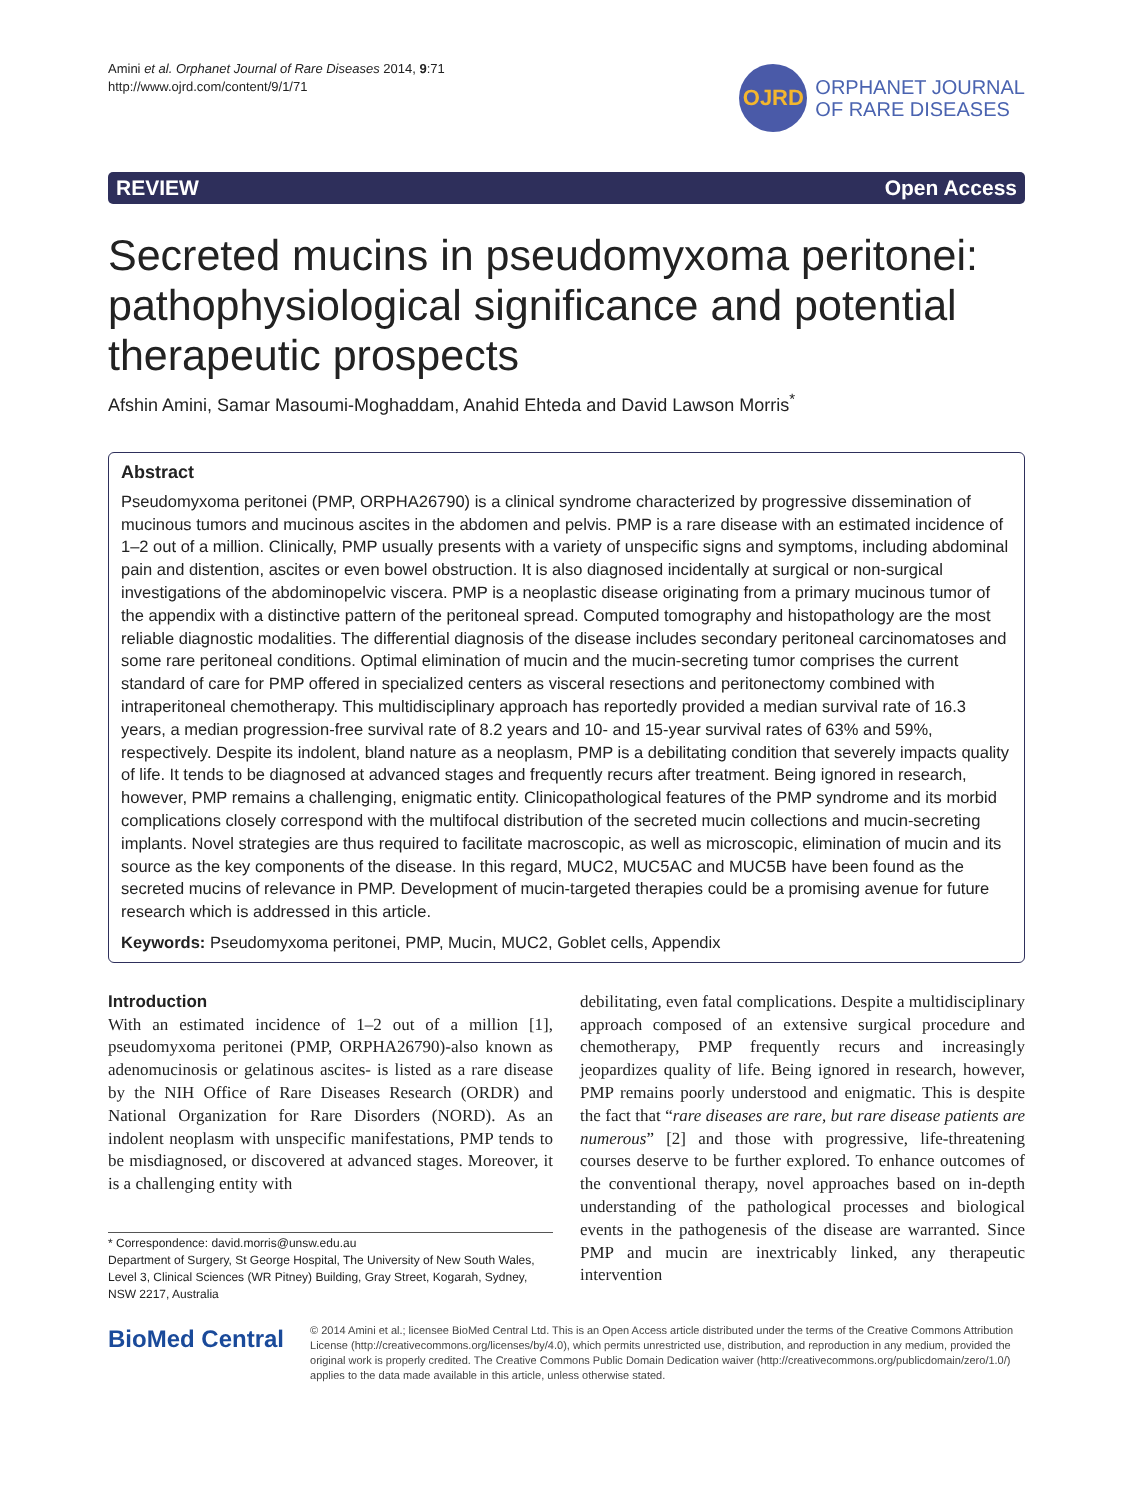Amini et al. Orphanet Journal of Rare Diseases 2014, 9:71
http://www.ojrd.com/content/9/1/71
OJRD
ORPHANET JOURNAL
OF RARE DISEASES
REVIEW Open Access
Secreted mucins in pseudomyxoma peritonei: pathophysiological significance and potential therapeutic prospects
Afshin Amini, Samar Masoumi-Moghaddam, Anahid Ehteda and David Lawson Morris<sup>*</sup>
Abstract
Pseudomyxoma peritonei (PMP, ORPHA26790) is a clinical syndrome characterized by progressive dissemination of mucinous tumors and mucinous ascites in the abdomen and pelvis. PMP is a rare disease with an estimated incidence of 1–2 out of a million. Clinically, PMP usually presents with a variety of unspecific signs and symptoms, including abdominal pain and distention, ascites or even bowel obstruction. It is also diagnosed incidentally at surgical or non-surgical investigations of the abdominopelvic viscera. PMP is a neoplastic disease originating from a primary mucinous tumor of the appendix with a distinctive pattern of the peritoneal spread. Computed tomography and histopathology are the most reliable diagnostic modalities. The differential diagnosis of the disease includes secondary peritoneal carcinomatoses and some rare peritoneal conditions. Optimal elimination of mucin and the mucin-secreting tumor comprises the current standard of care for PMP offered in specialized centers as visceral resections and peritonectomy combined with intraperitoneal chemotherapy. This multidisciplinary approach has reportedly provided a median survival rate of 16.3 years, a median progression-free survival rate of 8.2 years and 10- and 15-year survival rates of 63% and 59%, respectively. Despite its indolent, bland nature as a neoplasm, PMP is a debilitating condition that severely impacts quality of life. It tends to be diagnosed at advanced stages and frequently recurs after treatment. Being ignored in research, however, PMP remains a challenging, enigmatic entity. Clinicopathological features of the PMP syndrome and its morbid complications closely correspond with the multifocal distribution of the secreted mucin collections and mucin-secreting implants. Novel strategies are thus required to facilitate macroscopic, as well as microscopic, elimination of mucin and its source as the key components of the disease. In this regard, MUC2, MUC5AC and MUC5B have been found as the secreted mucins of relevance in PMP. Development of mucin-targeted therapies could be a promising avenue for future research which is addressed in this article.
Keywords: Pseudomyxoma peritonei, PMP, Mucin, MUC2, Goblet cells, Appendix
Introduction
With an estimated incidence of 1–2 out of a million [1], pseudomyxoma peritonei (PMP, ORPHA26790)-also known as adenomucinosis or gelatinous ascites- is listed as a rare disease by the NIH Office of Rare Diseases Research (ORDR) and National Organization for Rare Disorders (NORD). As an indolent neoplasm with unspecific manifestations, PMP tends to be misdiagnosed, or discovered at advanced stages. Moreover, it is a challenging entity with
* Correspondence: david.morris@unsw.edu.au
Department of Surgery, St George Hospital, The University of New South Wales, Level 3, Clinical Sciences (WR Pitney) Building, Gray Street, Kogarah, Sydney, NSW 2217, Australia
debilitating, even fatal complications. Despite a multidisciplinary approach composed of an extensive surgical procedure and chemotherapy, PMP frequently recurs and increasingly jeopardizes quality of life. Being ignored in research, however, PMP remains poorly understood and enigmatic. This is despite the fact that “rare diseases are rare, but rare disease patients are numerous” [2] and those with progressive, life-threatening courses deserve to be further explored. To enhance outcomes of the conventional therapy, novel approaches based on in-depth understanding of the pathological processes and biological events in the pathogenesis of the disease are warranted. Since PMP and mucin are inextricably linked, any therapeutic intervention
BioMed Central
© 2014 Amini et al.; licensee BioMed Central Ltd. This is an Open Access article distributed under the terms of the Creative Commons Attribution License (http://creativecommons.org/licenses/by/4.0), which permits unrestricted use, distribution, and reproduction in any medium, provided the original work is properly credited. The Creative Commons Public Domain Dedication waiver (http://creativecommons.org/publicdomain/zero/1.0/) applies to the data made available in this article, unless otherwise stated.